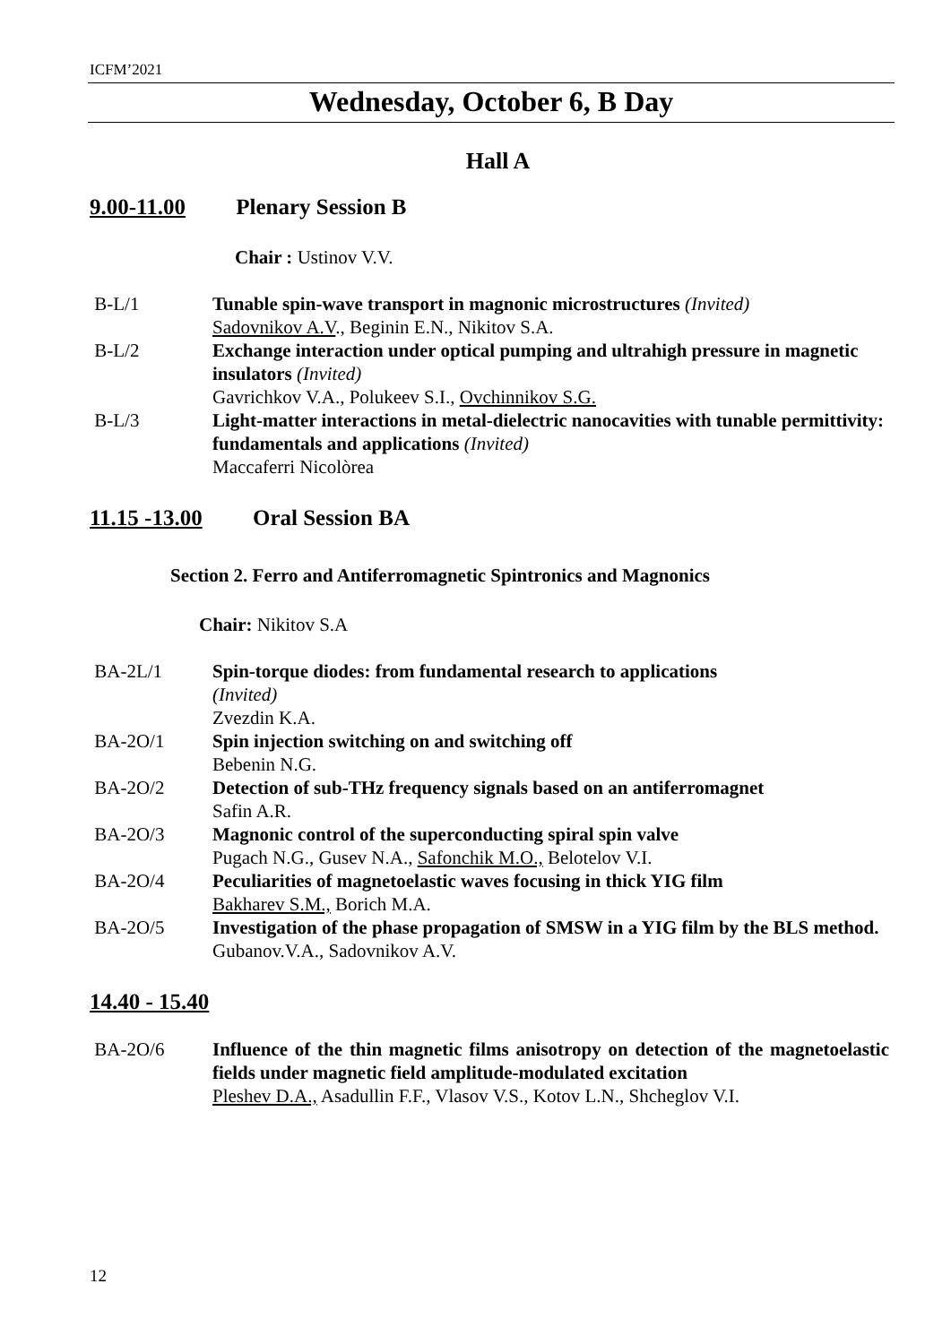ICFM’2021
Wednesday, October 6, B Day
Hall A
9.00-11.00 Plenary Session B
Chair : Ustinov V.V.
B-L/1 Tunable spin-wave transport in magnonic microstructures (Invited)
Sadovnikov A.V., Beginin E.N., Nikitov S.A.
B-L/2 Exchange interaction under optical pumping and ultrahigh pressure in magnetic insulators (Invited)
Gavrichkov V.A., Polukeev S.I., Ovchinnikov S.G.
B-L/3 Light-matter interactions in metal-dielectric nanocavities with tunable permittivity: fundamentals and applications (Invited)
Maccaferri Nicolòrea
11.15 -13.00 Oral Session BA
Section 2. Ferro and Antiferromagnetic Spintronics and Magnonics
Chair: Nikitov S.A
BA-2L/1 Spin-torque diodes: from fundamental research to applications
(Invited)
Zvezdin K.A.
BA-2O/1 Spin injection switching on and switching off
Bebenin N.G.
BA-2O/2 Detection of sub-THz frequency signals based on an antiferromagnet
Safin A.R.
BA-2O/3 Magnonic control of the superconducting spiral spin valve
Pugach N.G., Gusev N.A., Safonchik M.O., Belotelov V.I.
BA-2O/4 Peculiarities of magnetoelastic waves focusing in thick YIG film
Bakharev S.M., Borich M.A.
BA-2O/5 Investigation of the phase propagation of SMSW in a YIG film by the BLS method.
Gubanov.V.A., Sadovnikov A.V.
14.40 - 15.40
BA-2O/6 Influence of the thin magnetic films anisotropy on detection of the magnetoelastic fields under magnetic field amplitude-modulated excitation
Pleshev D.A., Asadullin F.F., Vlasov V.S., Kotov L.N., Shcheglov V.I.
12